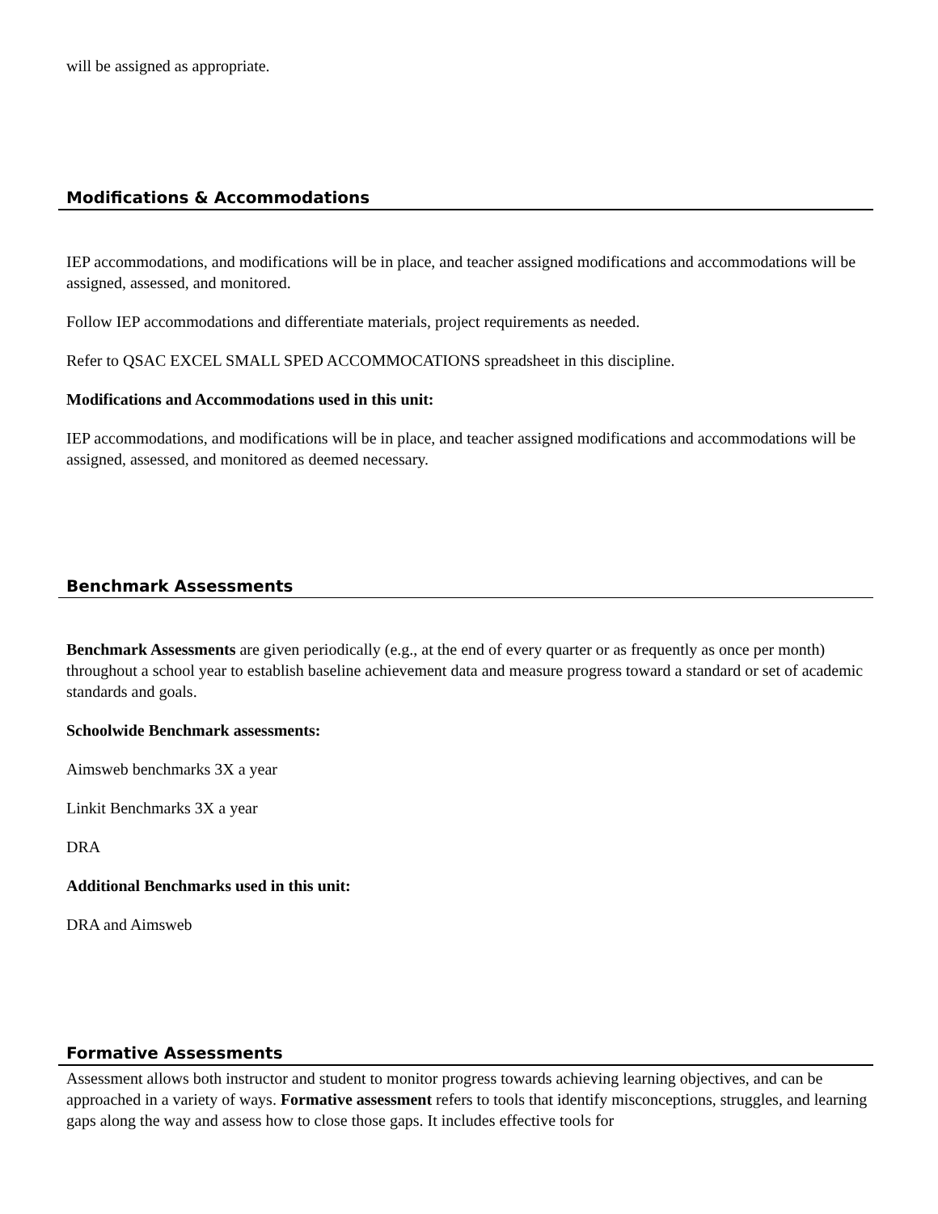will be assigned as appropriate.
Modifications & Accommodations
IEP accommodations, and modifications will be in place, and teacher assigned modifications and accommodations will be assigned, assessed, and monitored.
Follow IEP accommodations and differentiate materials, project requirements as needed.
Refer to QSAC EXCEL SMALL SPED ACCOMMOCATIONS spreadsheet in this discipline.
Modifications and Accommodations used in this unit:
IEP accommodations, and modifications will be in place, and teacher assigned modifications and accommodations will be assigned, assessed, and monitored as deemed necessary.
Benchmark Assessments
Benchmark Assessments are given periodically (e.g., at the end of every quarter or as frequently as once per month) throughout a school year to establish baseline achievement data and measure progress toward a standard or set of academic standards and goals.
Schoolwide Benchmark assessments:
Aimsweb benchmarks 3X a year
Linkit Benchmarks 3X a year
DRA
Additional Benchmarks used in this unit:
DRA and Aimsweb
Formative Assessments
Assessment allows both instructor and student to monitor progress towards achieving learning objectives, and can be approached in a variety of ways. Formative assessment refers to tools that identify misconceptions, struggles, and learning gaps along the way and assess how to close those gaps. It includes effective tools for